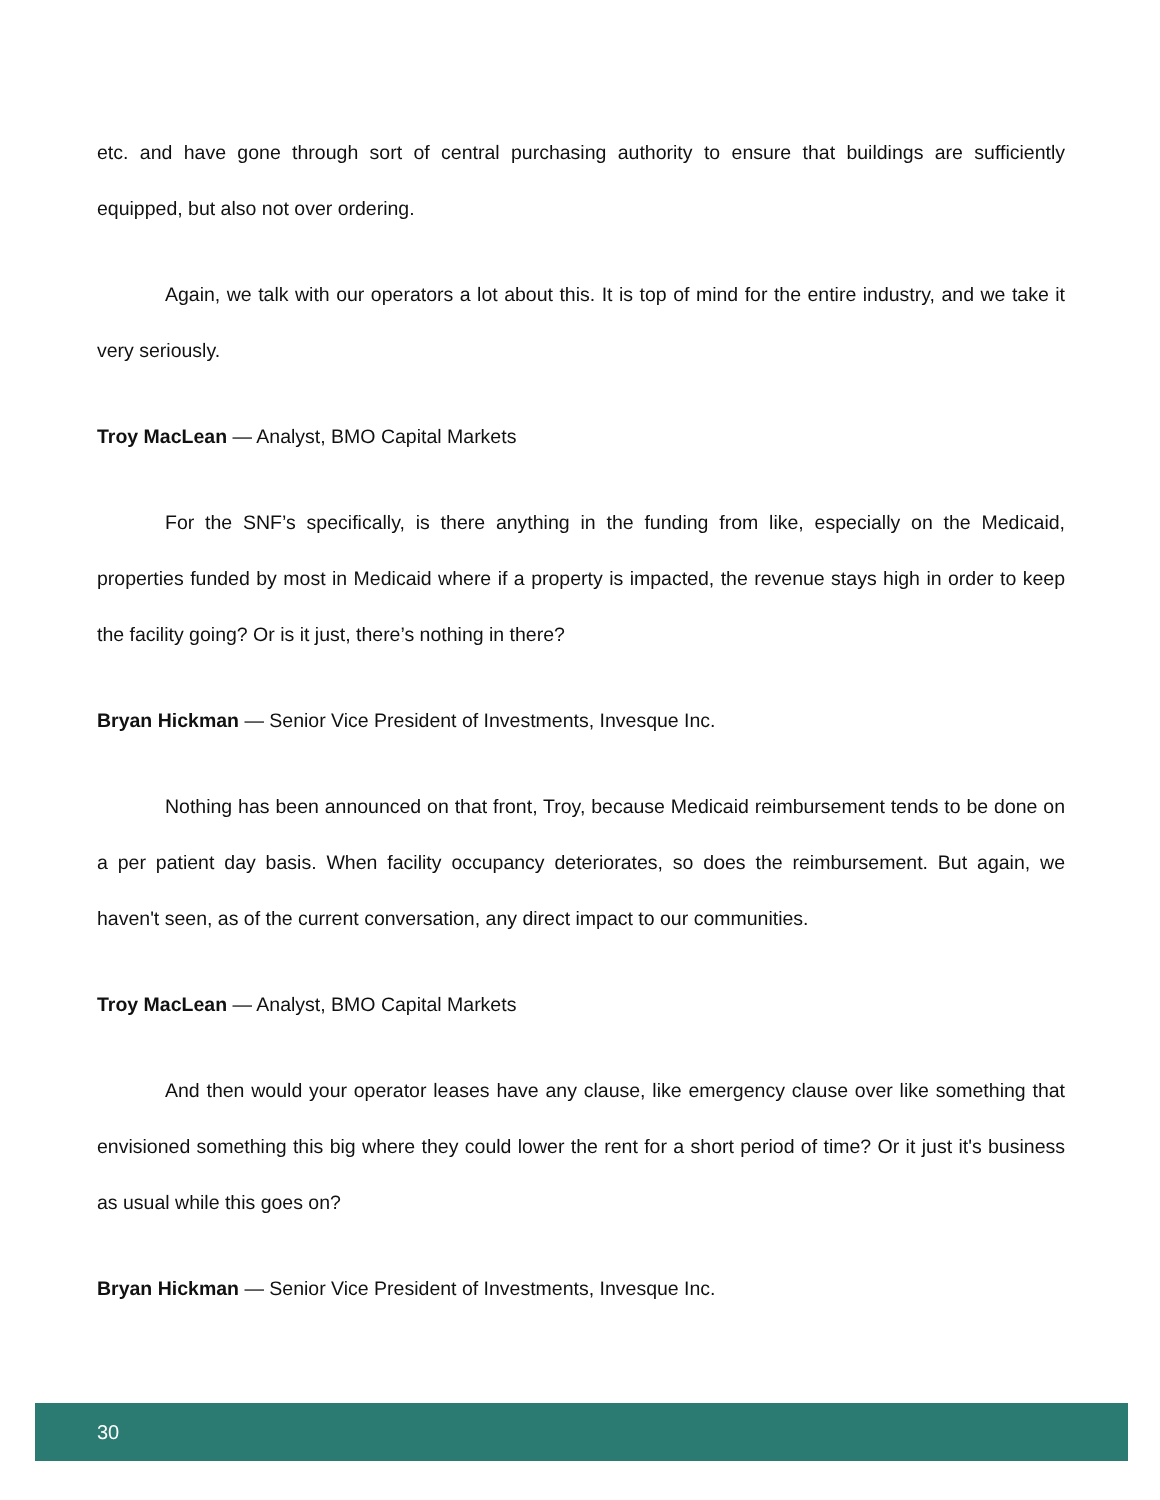etc. and have gone through sort of central purchasing authority to ensure that buildings are sufficiently equipped, but also not over ordering.
Again, we talk with our operators a lot about this. It is top of mind for the entire industry, and we take it very seriously.
Troy MacLean — Analyst, BMO Capital Markets
For the SNF’s specifically, is there anything in the funding from like, especially on the Medicaid, properties funded by most in Medicaid where if a property is impacted, the revenue stays high in order to keep the facility going? Or is it just, there’s nothing in there?
Bryan Hickman — Senior Vice President of Investments, Invesque Inc.
Nothing has been announced on that front, Troy, because Medicaid reimbursement tends to be done on a per patient day basis. When facility occupancy deteriorates, so does the reimbursement. But again, we haven't seen, as of the current conversation, any direct impact to our communities.
Troy MacLean — Analyst, BMO Capital Markets
And then would your operator leases have any clause, like emergency clause over like something that envisioned something this big where they could lower the rent for a short period of time? Or it just it's business as usual while this goes on?
Bryan Hickman — Senior Vice President of Investments, Invesque Inc.
30